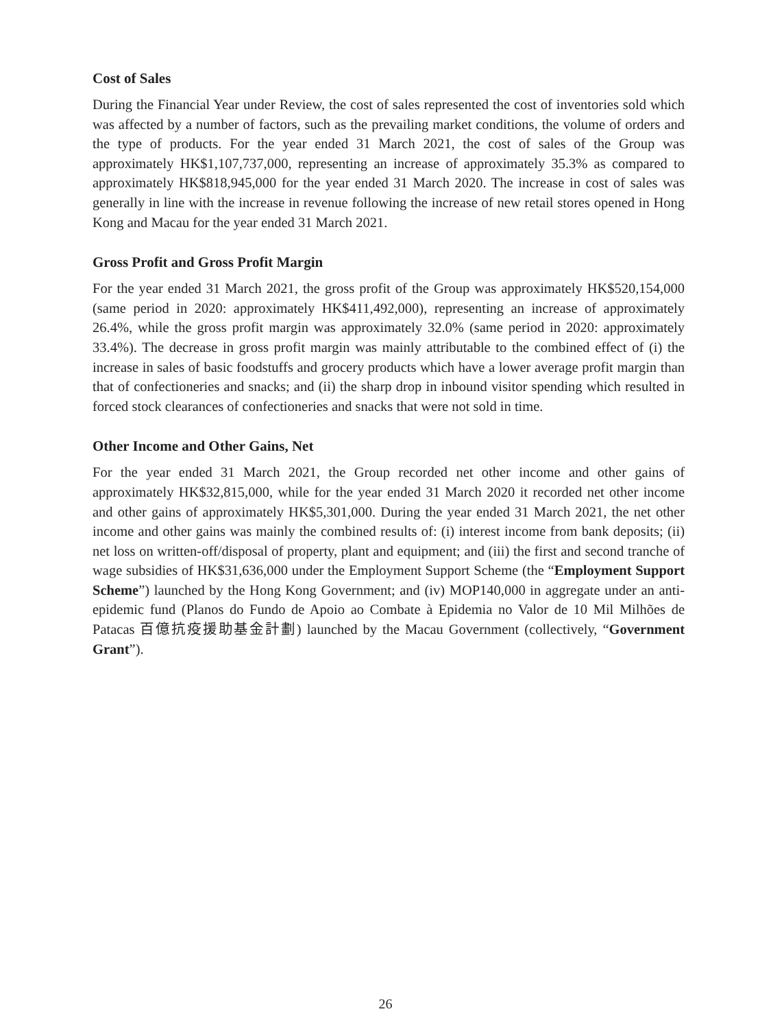Cost of Sales
During the Financial Year under Review, the cost of sales represented the cost of inventories sold which was affected by a number of factors, such as the prevailing market conditions, the volume of orders and the type of products. For the year ended 31 March 2021, the cost of sales of the Group was approximately HK$1,107,737,000, representing an increase of approximately 35.3% as compared to approximately HK$818,945,000 for the year ended 31 March 2020. The increase in cost of sales was generally in line with the increase in revenue following the increase of new retail stores opened in Hong Kong and Macau for the year ended 31 March 2021.
Gross Profit and Gross Profit Margin
For the year ended 31 March 2021, the gross profit of the Group was approximately HK$520,154,000 (same period in 2020: approximately HK$411,492,000), representing an increase of approximately 26.4%, while the gross profit margin was approximately 32.0% (same period in 2020: approximately 33.4%). The decrease in gross profit margin was mainly attributable to the combined effect of (i) the increase in sales of basic foodstuffs and grocery products which have a lower average profit margin than that of confectioneries and snacks; and (ii) the sharp drop in inbound visitor spending which resulted in forced stock clearances of confectioneries and snacks that were not sold in time.
Other Income and Other Gains, Net
For the year ended 31 March 2021, the Group recorded net other income and other gains of approximately HK$32,815,000, while for the year ended 31 March 2020 it recorded net other income and other gains of approximately HK$5,301,000. During the year ended 31 March 2021, the net other income and other gains was mainly the combined results of: (i) interest income from bank deposits; (ii) net loss on written-off/disposal of property, plant and equipment; and (iii) the first and second tranche of wage subsidies of HK$31,636,000 under the Employment Support Scheme (the “Employment Support Scheme”) launched by the Hong Kong Government; and (iv) MOP140,000 in aggregate under an anti-epidemic fund (Planos do Fundo de Apoio ao Combate à Epidemia no Valor de 10 Mil Milhões de Patacas 百億抗疫援助基金計劃) launched by the Macau Government (collectively, “Government Grant”).
26